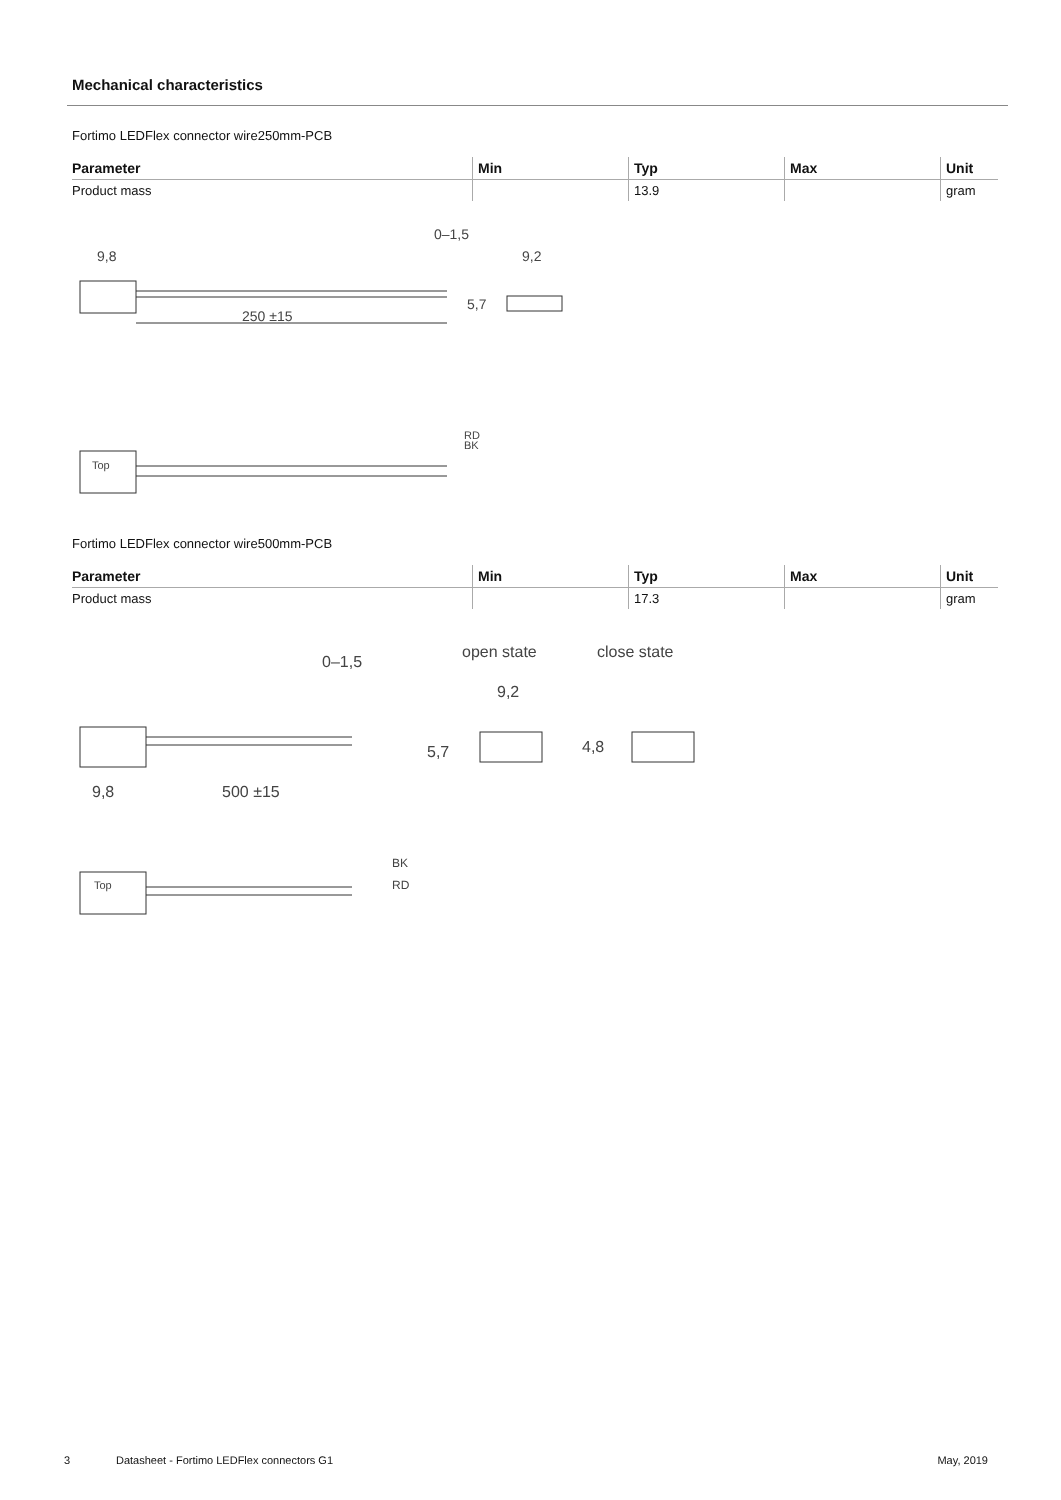Mechanical characteristics
Fortimo LEDFlex connector wire250mm-PCB
| Parameter | Min | Typ | Max | Unit |
| --- | --- | --- | --- | --- |
| Product mass | | 13.9 | | gram |
9,8
250 ±15
0–1,5
9,2
5,7
RD
BK
Top
Fortimo LEDFlex connector wire500mm-PCB
| Parameter | Min | Typ | Max | Unit |
| --- | --- | --- | --- | --- |
| Product mass | | 17.3 | | gram |
open state
close state
0–1,5
9,2
9,8
500 ±15
5,7
4,8
BK
RD
Top
3 Datasheet - Fortimo LEDFlex connectors G1 May, 2019